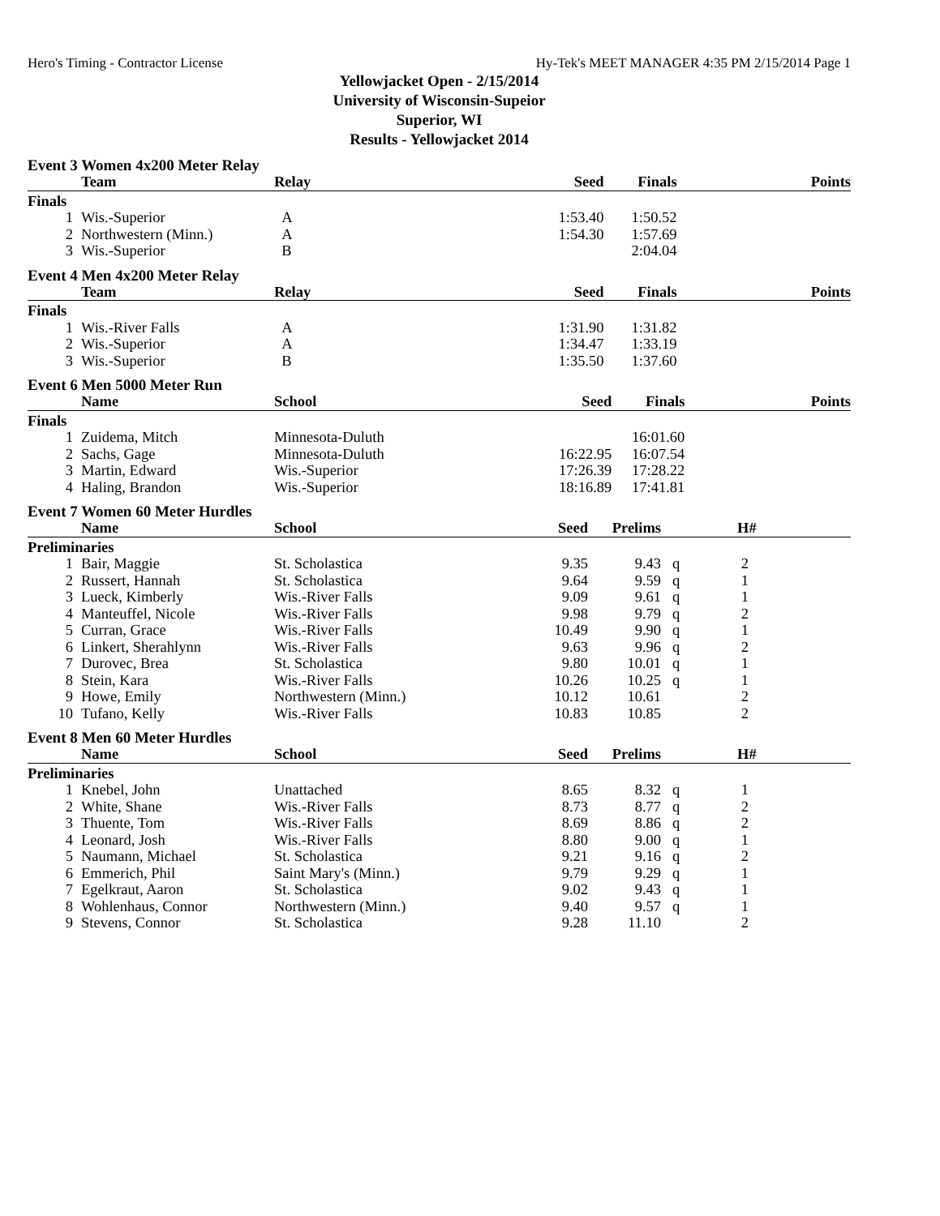Hero's Timing - Contractor License Hy-Tek's MEET MANAGER 4:35 PM 2/15/2014 Page 1
Yellowjacket Open - 2/15/2014
University of Wisconsin-Supeior
Superior, WI
Results - Yellowjacket 2014
Event 3 Women 4x200 Meter Relay
| | Team | Relay | Seed | Finals | | Points |
| --- | --- | --- | --- | --- | --- | --- |
| Finals | | | | | | |
| 1 | Wis.-Superior | A | 1:53.40 | 1:50.52 | | |
| 2 | Northwestern (Minn.) | A | 1:54.30 | 1:57.69 | | |
| 3 | Wis.-Superior | B | | 2:04.04 | | |
Event 4 Men 4x200 Meter Relay
| | Team | Relay | Seed | Finals | | Points |
| --- | --- | --- | --- | --- | --- | --- |
| Finals | | | | | | |
| 1 | Wis.-River Falls | A | 1:31.90 | 1:31.82 | | |
| 2 | Wis.-Superior | A | 1:34.47 | 1:33.19 | | |
| 3 | Wis.-Superior | B | 1:35.50 | 1:37.60 | | |
Event 6 Men 5000 Meter Run
| | Name | School | Seed | Finals | | Points |
| --- | --- | --- | --- | --- | --- | --- |
| Finals | | | | | | |
| 1 | Zuidema, Mitch | Minnesota-Duluth | | 16:01.60 | | |
| 2 | Sachs, Gage | Minnesota-Duluth | 16:22.95 | 16:07.54 | | |
| 3 | Martin, Edward | Wis.-Superior | 17:26.39 | 17:28.22 | | |
| 4 | Haling, Brandon | Wis.-Superior | 18:16.89 | 17:41.81 | | |
Event 7 Women 60 Meter Hurdles
| | Name | School | Seed | Prelims | | H# |
| --- | --- | --- | --- | --- | --- | --- |
| Preliminaries | | | | | | |
| 1 | Bair, Maggie | St. Scholastica | 9.35 | 9.43 | q | 2 |
| 2 | Russert, Hannah | St. Scholastica | 9.64 | 9.59 | q | 1 |
| 3 | Lueck, Kimberly | Wis.-River Falls | 9.09 | 9.61 | q | 1 |
| 4 | Manteuffel, Nicole | Wis.-River Falls | 9.98 | 9.79 | q | 2 |
| 5 | Curran, Grace | Wis.-River Falls | 10.49 | 9.90 | q | 1 |
| 6 | Linkert, Sherahlynn | Wis.-River Falls | 9.63 | 9.96 | q | 2 |
| 7 | Durovec, Brea | St. Scholastica | 9.80 | 10.01 | q | 1 |
| 8 | Stein, Kara | Wis.-River Falls | 10.26 | 10.25 | q | 1 |
| 9 | Howe, Emily | Northwestern (Minn.) | 10.12 | 10.61 | | 2 |
| 10 | Tufano, Kelly | Wis.-River Falls | 10.83 | 10.85 | | 2 |
Event 8 Men 60 Meter Hurdles
| | Name | School | Seed | Prelims | | H# |
| --- | --- | --- | --- | --- | --- | --- |
| Preliminaries | | | | | | |
| 1 | Knebel, John | Unattached | 8.65 | 8.32 | q | 1 |
| 2 | White, Shane | Wis.-River Falls | 8.73 | 8.77 | q | 2 |
| 3 | Thuente, Tom | Wis.-River Falls | 8.69 | 8.86 | q | 2 |
| 4 | Leonard, Josh | Wis.-River Falls | 8.80 | 9.00 | q | 1 |
| 5 | Naumann, Michael | St. Scholastica | 9.21 | 9.16 | q | 2 |
| 6 | Emmerich, Phil | Saint Mary's (Minn.) | 9.79 | 9.29 | q | 1 |
| 7 | Egelkraut, Aaron | St. Scholastica | 9.02 | 9.43 | q | 1 |
| 8 | Wohlenhaus, Connor | Northwestern (Minn.) | 9.40 | 9.57 | q | 1 |
| 9 | Stevens, Connor | St. Scholastica | 9.28 | 11.10 | | 2 |